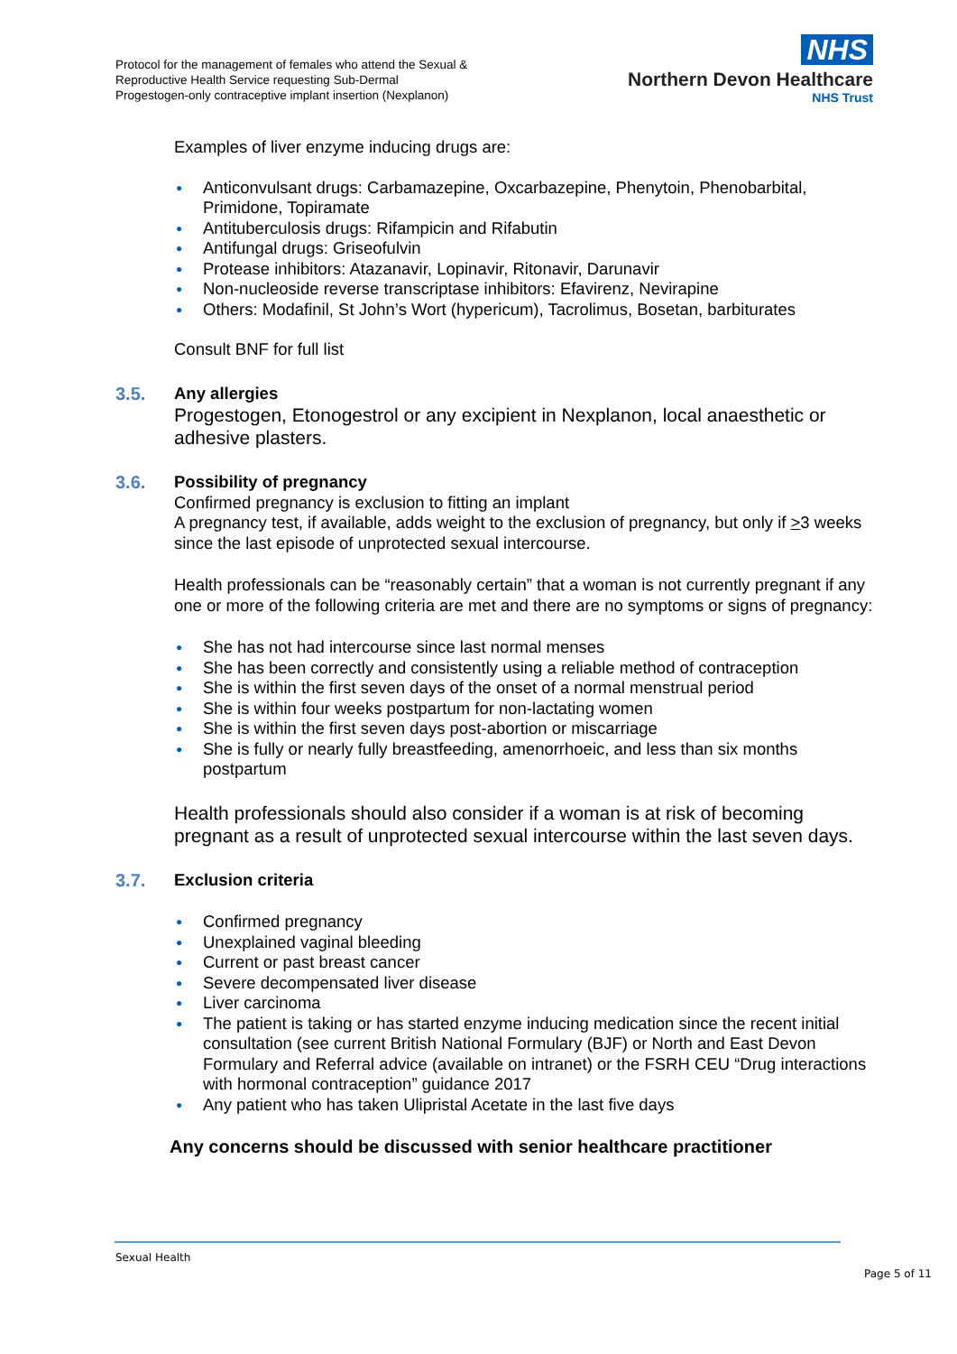Protocol for the management of females who attend the Sexual &
Reproductive Health Service requesting Sub-Dermal
Progestogen-only contraceptive implant insertion (Nexplanon)
NHS
Northern Devon Healthcare
NHS Trust
Examples of liver enzyme inducing drugs are:
● Anticonvulsant drugs: Carbamazepine, Oxcarbazepine, Phenytoin, Phenobarbital, Primidone, Topiramate
● Antituberculosis drugs: Rifampicin and Rifabutin
● Antifungal drugs: Griseofulvin
● Protease inhibitors: Atazanavir, Lopinavir, Ritonavir, Darunavir
● Non-nucleoside reverse transcriptase inhibitors: Efavirenz, Nevirapine
● Others: Modafinil, St John’s Wort (hypericum), Tacrolimus, Bosetan, barbiturates
Consult BNF for full list
3.5.
Any allergies
Progestogen, Etonogestrol or any excipient in Nexplanon, local anaesthetic or adhesive plasters.
3.6.
Possibility of pregnancy
Confirmed pregnancy is exclusion to fitting an implant
A pregnancy test, if available, adds weight to the exclusion of pregnancy, but only if >3 weeks since the last episode of unprotected sexual intercourse.
Health professionals can be “reasonably certain” that a woman is not currently pregnant if any one or more of the following criteria are met and there are no symptoms or signs of pregnancy:
● She has not had intercourse since last normal menses
● She has been correctly and consistently using a reliable method of contraception
● She is within the first seven days of the onset of a normal menstrual period
● She is within four weeks postpartum for non-lactating women
● She is within the first seven days post-abortion or miscarriage
● She is fully or nearly fully breastfeeding, amenorrhoeic, and less than six months postpartum
Health professionals should also consider if a woman is at risk of becoming pregnant as a result of unprotected sexual intercourse within the last seven days.
3.7.
Exclusion criteria
● Confirmed pregnancy
● Unexplained vaginal bleeding
● Current or past breast cancer
● Severe decompensated liver disease
● Liver carcinoma
● The patient is taking or has started enzyme inducing medication since the recent initial consultation (see current British National Formulary (BJF) or North and East Devon Formulary and Referral advice (available on intranet) or the FSRH CEU “Drug interactions with hormonal contraception” guidance 2017
● Any patient who has taken Ulipristal Acetate in the last five days
Any concerns should be discussed with senior healthcare practitioner
Sexual Health
Page 5 of 11